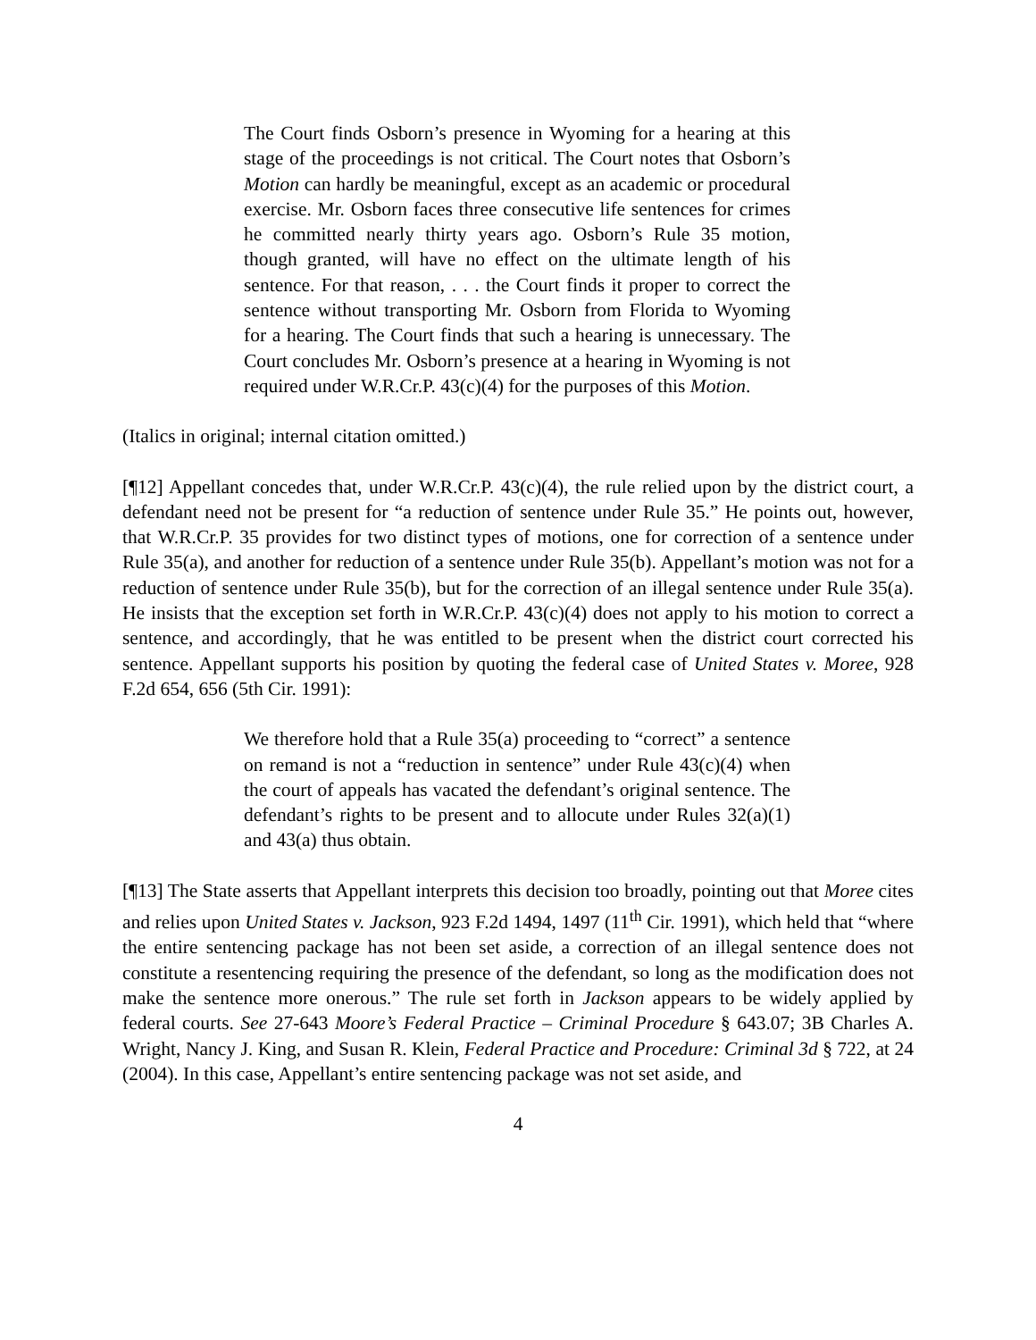The Court finds Osborn’s presence in Wyoming for a hearing at this stage of the proceedings is not critical. The Court notes that Osborn’s Motion can hardly be meaningful, except as an academic or procedural exercise. Mr. Osborn faces three consecutive life sentences for crimes he committed nearly thirty years ago. Osborn’s Rule 35 motion, though granted, will have no effect on the ultimate length of his sentence. For that reason, . . . the Court finds it proper to correct the sentence without transporting Mr. Osborn from Florida to Wyoming for a hearing. The Court finds that such a hearing is unnecessary. The Court concludes Mr. Osborn’s presence at a hearing in Wyoming is not required under W.R.Cr.P. 43(c)(4) for the purposes of this Motion.
(Italics in original; internal citation omitted.)
[¶12] Appellant concedes that, under W.R.Cr.P. 43(c)(4), the rule relied upon by the district court, a defendant need not be present for “a reduction of sentence under Rule 35.” He points out, however, that W.R.Cr.P. 35 provides for two distinct types of motions, one for correction of a sentence under Rule 35(a), and another for reduction of a sentence under Rule 35(b). Appellant’s motion was not for a reduction of sentence under Rule 35(b), but for the correction of an illegal sentence under Rule 35(a). He insists that the exception set forth in W.R.Cr.P. 43(c)(4) does not apply to his motion to correct a sentence, and accordingly, that he was entitled to be present when the district court corrected his sentence. Appellant supports his position by quoting the federal case of United States v. Moree, 928 F.2d 654, 656 (5th Cir. 1991):
We therefore hold that a Rule 35(a) proceeding to “correct” a sentence on remand is not a “reduction in sentence” under Rule 43(c)(4) when the court of appeals has vacated the defendant’s original sentence. The defendant’s rights to be present and to allocute under Rules 32(a)(1) and 43(a) thus obtain.
[¶13] The State asserts that Appellant interprets this decision too broadly, pointing out that Moree cites and relies upon United States v. Jackson, 923 F.2d 1494, 1497 (11<sup>th</sup> Cir. 1991), which held that “where the entire sentencing package has not been set aside, a correction of an illegal sentence does not constitute a resentencing requiring the presence of the defendant, so long as the modification does not make the sentence more onerous.” The rule set forth in Jackson appears to be widely applied by federal courts. See 27-643 Moore’s Federal Practice – Criminal Procedure § 643.07; 3B Charles A. Wright, Nancy J. King, and Susan R. Klein, Federal Practice and Procedure: Criminal 3d § 722, at 24 (2004). In this case, Appellant’s entire sentencing package was not set aside, and
4